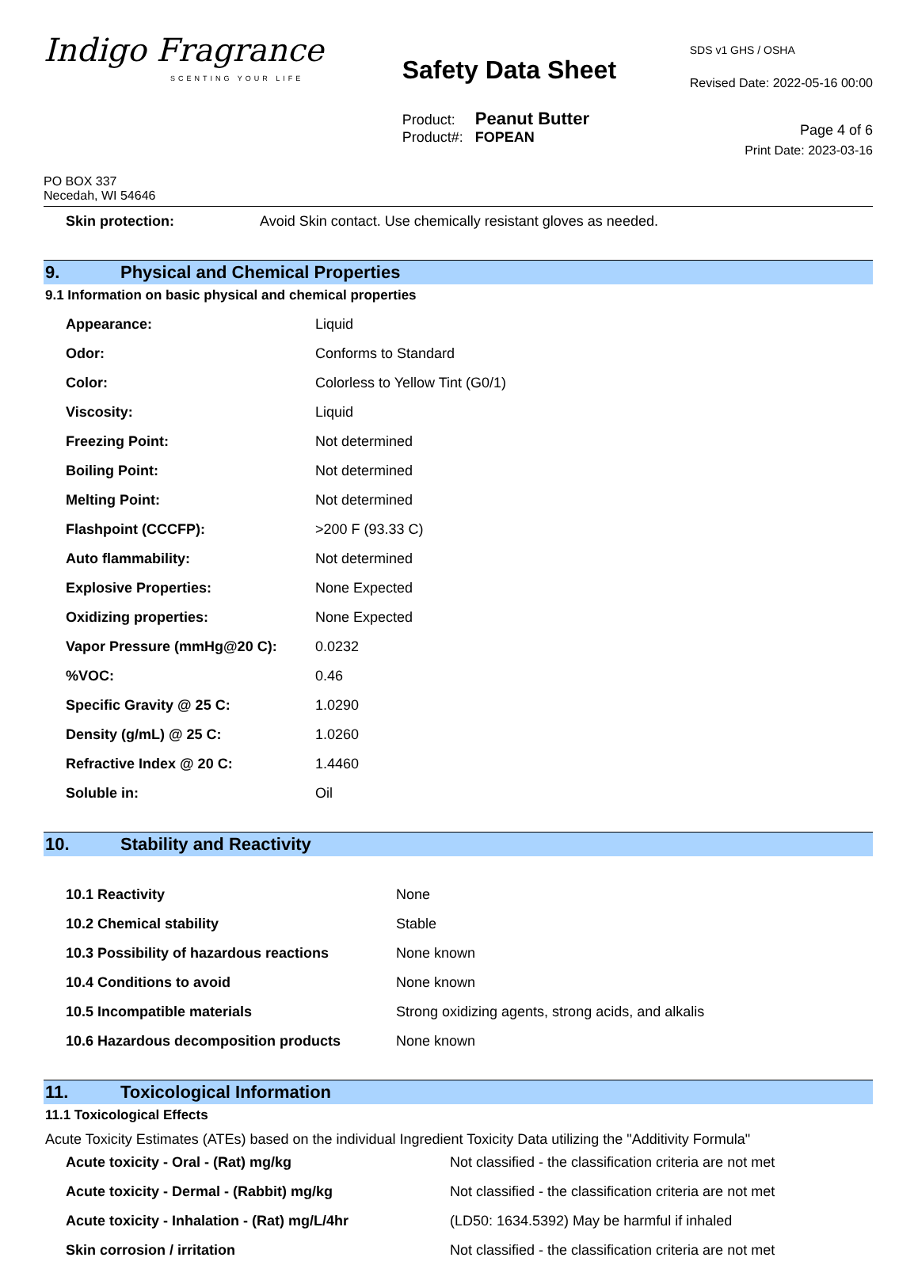Indigo Fragrance
SCENTING YOUR LIFE
Safety Data Sheet
Product: Peanut Butter
Product#: FOPEAN
SDS v1 GHS / OSHA
Revised Date: 2022-05-16 00:00
Page 4 of 6
Print Date: 2023-03-16
PO BOX 337
Necedah, WI 54646
| Skin protection: | Avoid Skin contact. Use chemically resistant gloves as needed. |
9. Physical and Chemical Properties
9.1 Information on basic physical and chemical properties
| Appearance: | Liquid |
| Odor: | Conforms to Standard |
| Color: | Colorless to Yellow Tint (G0/1) |
| Viscosity: | Liquid |
| Freezing Point: | Not determined |
| Boiling Point: | Not determined |
| Melting Point: | Not determined |
| Flashpoint (CCCFP): | >200 F (93.33 C) |
| Auto flammability: | Not determined |
| Explosive Properties: | None Expected |
| Oxidizing properties: | None Expected |
| Vapor Pressure (mmHg@20 C): | 0.0232 |
| %VOC: | 0.46 |
| Specific Gravity @ 25 C: | 1.0290 |
| Density (g/mL) @ 25 C: | 1.0260 |
| Refractive Index @ 20 C: | 1.4460 |
| Soluble in: | Oil |
10. Stability and Reactivity
| 10.1 Reactivity | None |
| 10.2 Chemical stability | Stable |
| 10.3 Possibility of hazardous reactions | None known |
| 10.4 Conditions to avoid | None known |
| 10.5 Incompatible materials | Strong oxidizing agents, strong acids, and alkalis |
| 10.6 Hazardous decomposition products | None known |
11. Toxicological Information
11.1 Toxicological Effects
Acute Toxicity Estimates (ATEs) based on the individual Ingredient Toxicity Data utilizing the "Additivity Formula"
| Acute toxicity - Oral - (Rat) mg/kg | Not classified - the classification criteria are not met |
| Acute toxicity - Dermal - (Rabbit) mg/kg | Not classified - the classification criteria are not met |
| Acute toxicity - Inhalation - (Rat) mg/L/4hr | (LD50: 1634.5392) May be harmful if inhaled |
| Skin corrosion / irritation | Not classified - the classification criteria are not met |